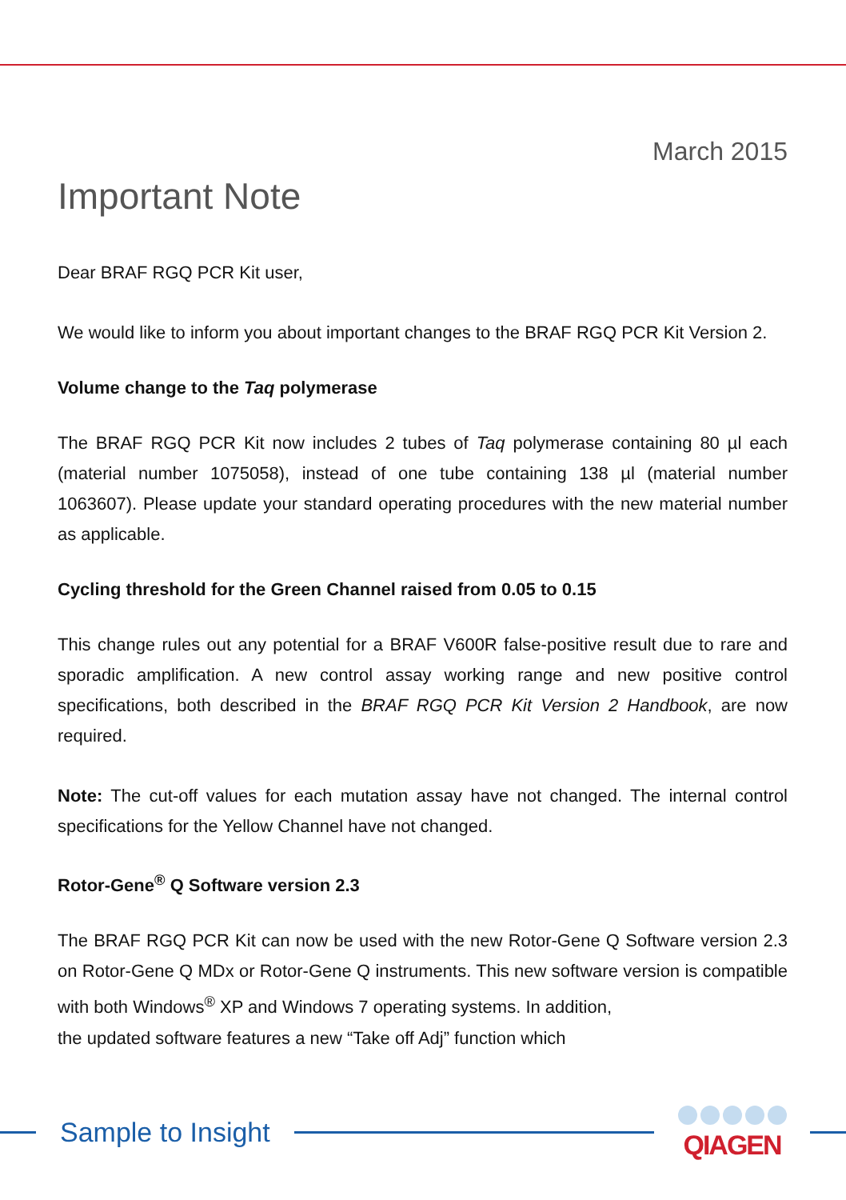March 2015
Important Note
Dear BRAF RGQ PCR Kit user,
We would like to inform you about important changes to the BRAF RGQ PCR Kit Version 2.
Volume change to the Taq polymerase
The BRAF RGQ PCR Kit now includes 2 tubes of Taq polymerase containing 80 µl each (material number 1075058), instead of one tube containing 138 µl (material number 1063607). Please update your standard operating procedures with the new material number as applicable.
Cycling threshold for the Green Channel raised from 0.05 to 0.15
This change rules out any potential for a BRAF V600R false-positive result due to rare and sporadic amplification. A new control assay working range and new positive control specifications, both described in the BRAF RGQ PCR Kit Version 2 Handbook, are now required.
Note: The cut-off values for each mutation assay have not changed. The internal control specifications for the Yellow Channel have not changed.
Rotor-Gene<sup>®</sup> Q Software version 2.3
The BRAF RGQ PCR Kit can now be used with the new Rotor-Gene Q Software version 2.3 on Rotor-Gene Q MDx or Rotor-Gene Q instruments. This new software version is compatible with both Windows<sup>®</sup> XP and Windows 7 operating systems. In addition,
the updated software features a new “Take off Adj” function which
Sample to Insight QIAGEN